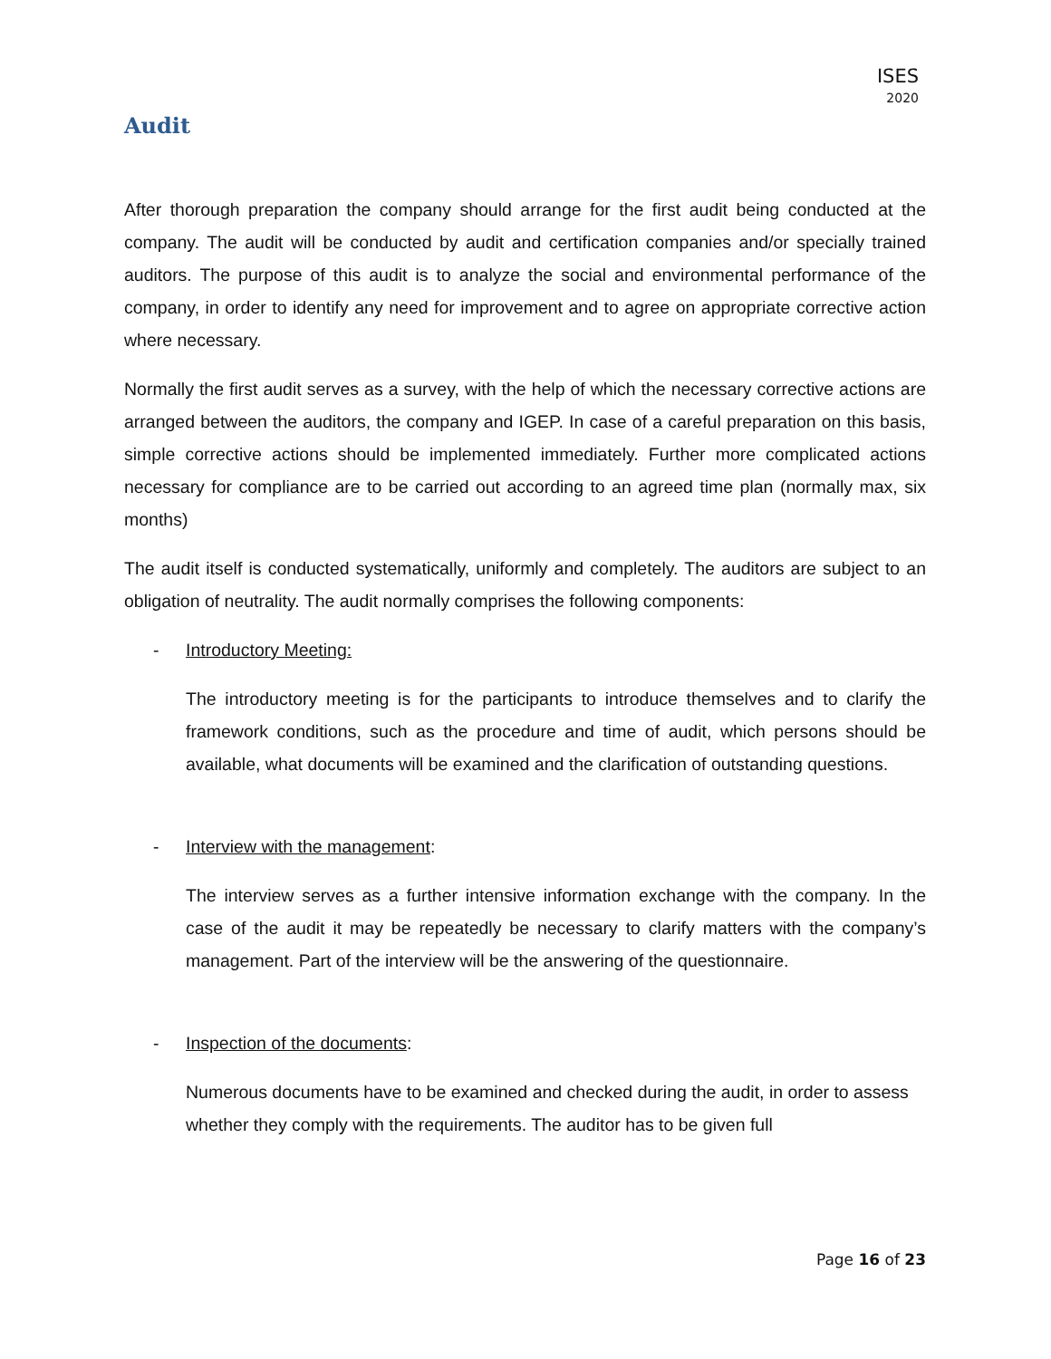ISES
2020
Audit
After thorough preparation the company should arrange for the first audit being conducted at the company. The audit will be conducted by audit and certification companies and/or specially trained auditors. The purpose of this audit is to analyze the social and environmental performance of the company, in order to identify any need for improvement and to agree on appropriate corrective action where necessary.
Normally the first audit serves as a survey, with the help of which the necessary corrective actions are arranged between the auditors, the company and IGEP. In case of a careful preparation on this basis, simple corrective actions should be implemented immediately. Further more complicated actions necessary for compliance are to be carried out according to an agreed time plan (normally max, six months)
The audit itself is conducted systematically, uniformly and completely. The auditors are subject to an obligation of neutrality. The audit normally comprises the following components:
- Introductory Meeting:
The introductory meeting is for the participants to introduce themselves and to clarify the framework conditions, such as the procedure and time of audit, which persons should be available, what documents will be examined and the clarification of outstanding questions.
- Interview with the management:
The interview serves as a further intensive information exchange with the company. In the case of the audit it may be repeatedly be necessary to clarify matters with the company’s management. Part of the interview will be the answering of the questionnaire.
- Inspection of the documents:
Numerous documents have to be examined and checked during the audit, in order to assess whether they comply with the requirements. The auditor has to be given full
Page 16 of 23